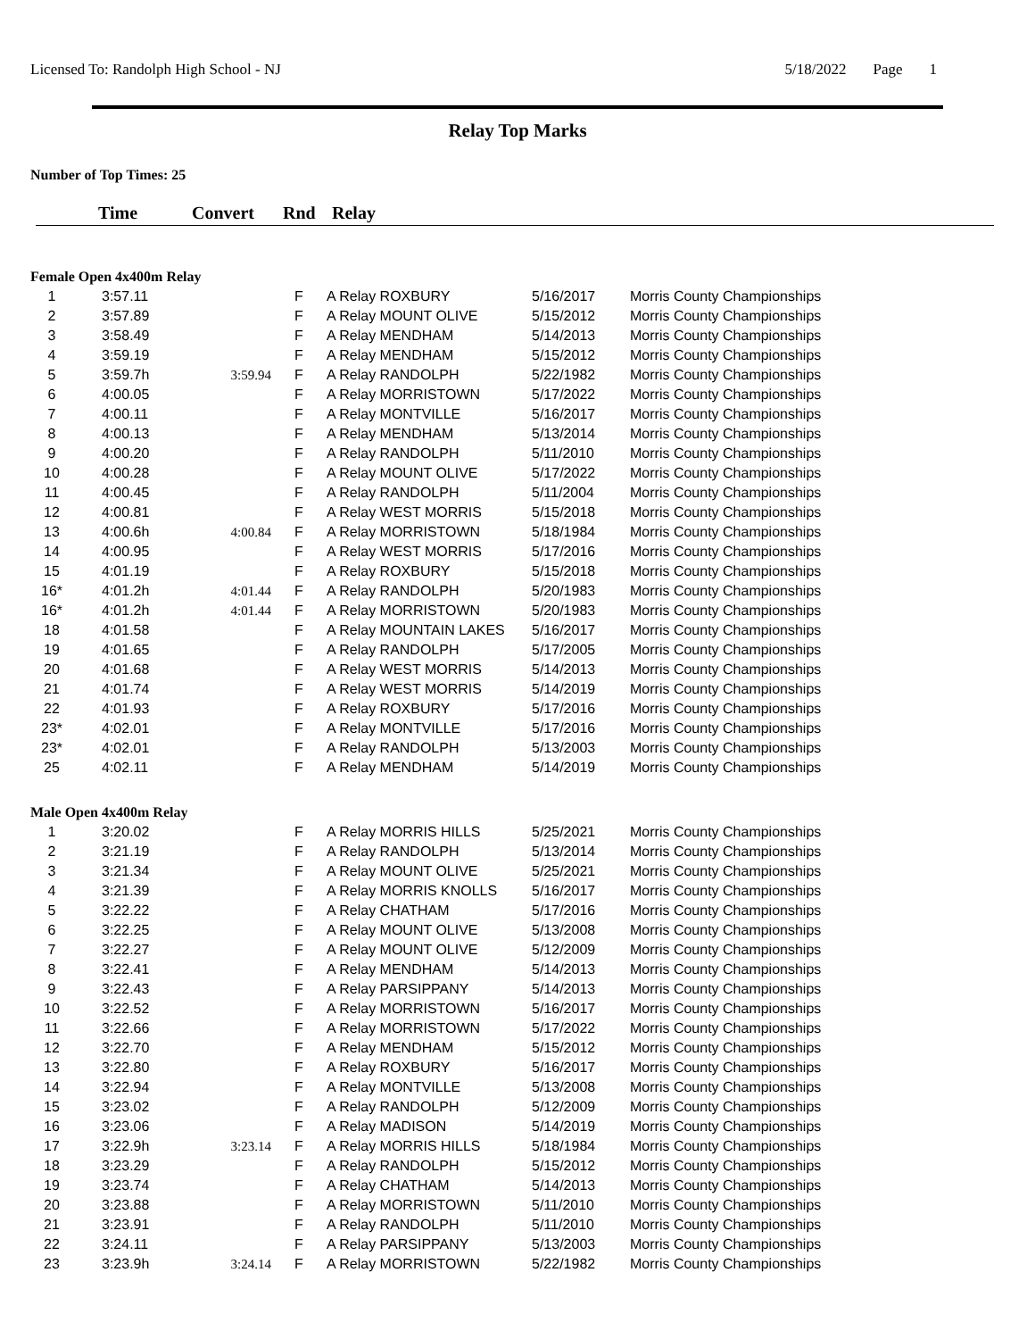Licensed To: Randolph High School - NJ
5/18/2022 Page 1
Relay Top Marks
Number of Top Times: 25
Time Convert Rnd Relay
| Female Open 4x400m Relay | | | | | | |
| 1 | 3:57.11 | | F | A Relay ROXBURY | 5/16/2017 | Morris County Championships |
| 2 | 3:57.89 | | F | A Relay MOUNT OLIVE | 5/15/2012 | Morris County Championships |
| 3 | 3:58.49 | | F | A Relay MENDHAM | 5/14/2013 | Morris County Championships |
| 4 | 3:59.19 | | F | A Relay MENDHAM | 5/15/2012 | Morris County Championships |
| 5 | 3:59.7h | 3:59.94 | F | A Relay RANDOLPH | 5/22/1982 | Morris County Championships |
| 6 | 4:00.05 | | F | A Relay MORRISTOWN | 5/17/2022 | Morris County Championships |
| 7 | 4:00.11 | | F | A Relay MONTVILLE | 5/16/2017 | Morris County Championships |
| 8 | 4:00.13 | | F | A Relay MENDHAM | 5/13/2014 | Morris County Championships |
| 9 | 4:00.20 | | F | A Relay RANDOLPH | 5/11/2010 | Morris County Championships |
| 10 | 4:00.28 | | F | A Relay MOUNT OLIVE | 5/17/2022 | Morris County Championships |
| 11 | 4:00.45 | | F | A Relay RANDOLPH | 5/11/2004 | Morris County Championships |
| 12 | 4:00.81 | | F | A Relay WEST MORRIS | 5/15/2018 | Morris County Championships |
| 13 | 4:00.6h | 4:00.84 | F | A Relay MORRISTOWN | 5/18/1984 | Morris County Championships |
| 14 | 4:00.95 | | F | A Relay WEST MORRIS | 5/17/2016 | Morris County Championships |
| 15 | 4:01.19 | | F | A Relay ROXBURY | 5/15/2018 | Morris County Championships |
| 16* | 4:01.2h | 4:01.44 | F | A Relay RANDOLPH | 5/20/1983 | Morris County Championships |
| 16* | 4:01.2h | 4:01.44 | F | A Relay MORRISTOWN | 5/20/1983 | Morris County Championships |
| 18 | 4:01.58 | | F | A Relay MOUNTAIN LAKES | 5/16/2017 | Morris County Championships |
| 19 | 4:01.65 | | F | A Relay RANDOLPH | 5/17/2005 | Morris County Championships |
| 20 | 4:01.68 | | F | A Relay WEST MORRIS | 5/14/2013 | Morris County Championships |
| 21 | 4:01.74 | | F | A Relay WEST MORRIS | 5/14/2019 | Morris County Championships |
| 22 | 4:01.93 | | F | A Relay ROXBURY | 5/17/2016 | Morris County Championships |
| 23* | 4:02.01 | | F | A Relay MONTVILLE | 5/17/2016 | Morris County Championships |
| 23* | 4:02.01 | | F | A Relay RANDOLPH | 5/13/2003 | Morris County Championships |
| 25 | 4:02.11 | | F | A Relay MENDHAM | 5/14/2019 | Morris County Championships |
| Male Open 4x400m Relay | | | | | | |
| 1 | 3:20.02 | | F | A Relay MORRIS HILLS | 5/25/2021 | Morris County Championships |
| 2 | 3:21.19 | | F | A Relay RANDOLPH | 5/13/2014 | Morris County Championships |
| 3 | 3:21.34 | | F | A Relay MOUNT OLIVE | 5/25/2021 | Morris County Championships |
| 4 | 3:21.39 | | F | A Relay MORRIS KNOLLS | 5/16/2017 | Morris County Championships |
| 5 | 3:22.22 | | F | A Relay CHATHAM | 5/17/2016 | Morris County Championships |
| 6 | 3:22.25 | | F | A Relay MOUNT OLIVE | 5/13/2008 | Morris County Championships |
| 7 | 3:22.27 | | F | A Relay MOUNT OLIVE | 5/12/2009 | Morris County Championships |
| 8 | 3:22.41 | | F | A Relay MENDHAM | 5/14/2013 | Morris County Championships |
| 9 | 3:22.43 | | F | A Relay PARSIPPANY | 5/14/2013 | Morris County Championships |
| 10 | 3:22.52 | | F | A Relay MORRISTOWN | 5/16/2017 | Morris County Championships |
| 11 | 3:22.66 | | F | A Relay MORRISTOWN | 5/17/2022 | Morris County Championships |
| 12 | 3:22.70 | | F | A Relay MENDHAM | 5/15/2012 | Morris County Championships |
| 13 | 3:22.80 | | F | A Relay ROXBURY | 5/16/2017 | Morris County Championships |
| 14 | 3:22.94 | | F | A Relay MONTVILLE | 5/13/2008 | Morris County Championships |
| 15 | 3:23.02 | | F | A Relay RANDOLPH | 5/12/2009 | Morris County Championships |
| 16 | 3:23.06 | | F | A Relay MADISON | 5/14/2019 | Morris County Championships |
| 17 | 3:22.9h | 3:23.14 | F | A Relay MORRIS HILLS | 5/18/1984 | Morris County Championships |
| 18 | 3:23.29 | | F | A Relay RANDOLPH | 5/15/2012 | Morris County Championships |
| 19 | 3:23.74 | | F | A Relay CHATHAM | 5/14/2013 | Morris County Championships |
| 20 | 3:23.88 | | F | A Relay MORRISTOWN | 5/11/2010 | Morris County Championships |
| 21 | 3:23.91 | | F | A Relay RANDOLPH | 5/11/2010 | Morris County Championships |
| 22 | 3:24.11 | | F | A Relay PARSIPPANY | 5/13/2003 | Morris County Championships |
| 23 | 3:23.9h | 3:24.14 | F | A Relay MORRISTOWN | 5/22/1982 | Morris County Championships |